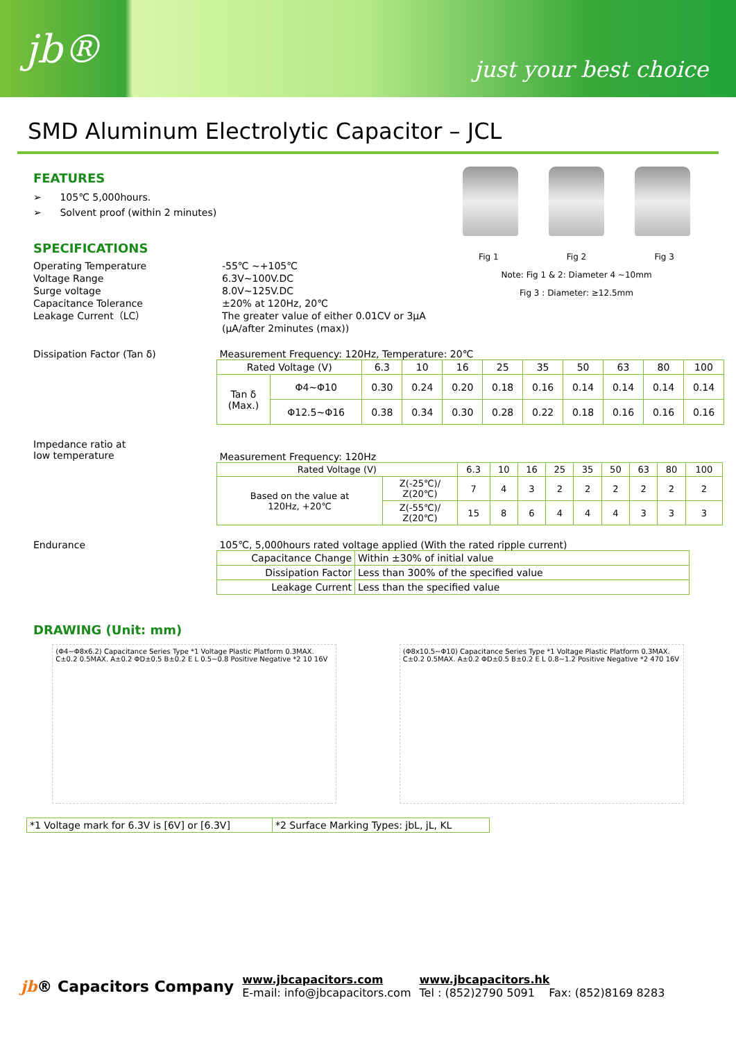jb®
just your best choice
SMD Aluminum Electrolytic Capacitor – JCL
Fig 1 Fig 2 Fig 3
Note: Fig 1 & 2: Diameter 4 ~10mm
Fig 3 : Diameter: ≥12.5mm
FEATURES
➢ 105℃ 5,000hours.
➢ Solvent proof (within 2 minutes)
SPECIFICATIONS
Operating Temperature -55℃ ~+105℃
Voltage Range 6.3V~100V.DC
Surge voltage 8.0V~125V.DC
Capacitance Tolerance ±20% at 120Hz, 20℃
Leakage Current（LC） The greater value of either 0.01CV or 3μA
(μA/after 2minutes (max))
Dissipation Factor (Tan δ) Measurement Frequency: 120Hz, Temperature: 20℃
| Rated Voltage (V) | | 6.3 | 10 | 16 | 25 | 35 | 50 | 63 | 80 | 100 |
| --- | --- | --- | --- | --- | --- | --- | --- | --- | --- | --- |
| Tan δ (Max.) | Φ4~Φ10 | 0.30 | 0.24 | 0.20 | 0.18 | 0.16 | 0.14 | 0.14 | 0.14 | 0.14 |
| | Φ12.5~Φ16 | 0.38 | 0.34 | 0.30 | 0.28 | 0.22 | 0.18 | 0.16 | 0.16 | 0.16 |
Impedance ratio at
Iow temperature
Measurement Frequency: 120Hz
| Rated Voltage (V) | | 6.3 | 10 | 16 | 25 | 35 | 50 | 63 | 80 | 100 |
| --- | --- | --- | --- | --- | --- | --- | --- | --- | --- | --- |
| Based on the value at 120Hz, +20℃ | Z(-25℃)/ Z(20℃) | 7 | 4 | 3 | 2 | 2 | 2 | 2 | 2 | 2 |
| | Z(-55℃)/ Z(20℃) | 15 | 8 | 6 | 4 | 4 | 4 | 3 | 3 | 3 |
Endurance 105℃, 5,000hours rated voltage applied (With the rated ripple current)
| Capacitance Change | Within ±30% of initial value |
| Dissipation Factor | Less than 300% of the specified value |
| Leakage Current | Less than the specified value |
DRAWING (Unit: mm)
(Φ4~Φ8x6.2) Capacitance Series Type *1 Voltage Plastic Platform 0.3MAX. C±0.2 0.5MAX. A±0.2 ΦD±0.5 B±0.2 E L 0.5~0.8 Positive Negative *2 10 16V
(Φ8x10.5~Φ10) Capacitance Series Type *1 Voltage Plastic Platform 0.3MAX. C±0.2 0.5MAX. A±0.2 ΦD±0.5 B±0.2 E L 0.8~1.2 Positive Negative *2 470 16V
| *1 Voltage mark for 6.3V is [6V] or [6.3V] | *2 Surface Marking Types: jbL, jL, KL |
jb® Capacitors Company
www.jbcapacitors.com
E-mail: info@jbcapacitors.com
www.jbcapacitors.hk
Tel : (852)2790 5091 Fax: (852)8169 8283